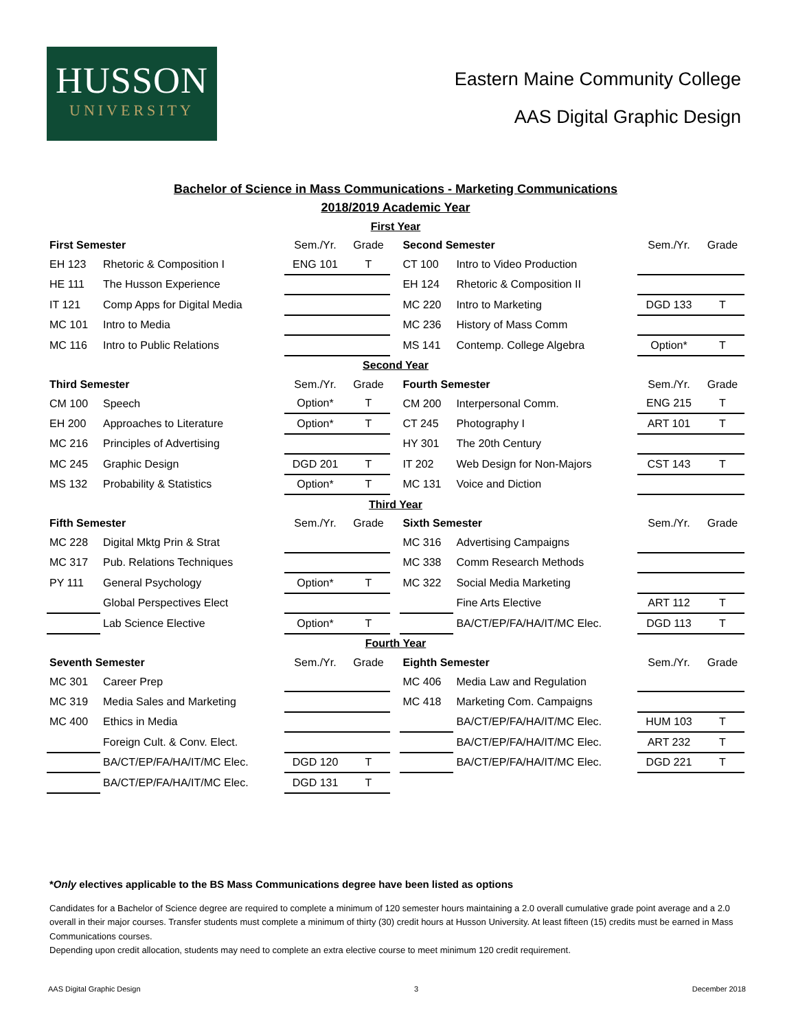HUSSON
UNIVERSITY
Eastern Maine Community College
AAS Digital Graphic Design
Bachelor of Science in Mass Communications - Marketing Communications
2018/2019 Academic Year
| First Year | | | | | | | | |
| First Semester | | Sem./Yr. | Grade | | Second Semester | | Sem./Yr. | Grade |
| EH 123 | Rhetoric & Composition I | ENG 101 | T | | CT 100 | Intro to Video Production | | |
| HE 111 | The Husson Experience | | | | EH 124 | Rhetoric & Composition II | | |
| IT 121 | Comp Apps for Digital Media | | | | MC 220 | Intro to Marketing | DGD 133 | T |
| MC 101 | Intro to Media | | | | MC 236 | History of Mass Comm | | |
| MC 116 | Intro to Public Relations | | | | MS 141 | Contemp. College Algebra | Option* | T |
| Second Year | | | | | | | | |
| Third Semester | | Sem./Yr. | Grade | | Fourth Semester | | Sem./Yr. | Grade |
| CM 100 | Speech | Option* | T | | CM 200 | Interpersonal Comm. | ENG 215 | T |
| EH 200 | Approaches to Literature | Option* | T | | CT 245 | Photography I | ART 101 | T |
| MC 216 | Principles of Advertising | | | | HY 301 | The 20th Century | | |
| MC 245 | Graphic Design | DGD 201 | T | | IT 202 | Web Design for Non-Majors | CST 143 | T |
| MS 132 | Probability & Statistics | Option* | T | | MC 131 | Voice and Diction | | |
| Third Year | | | | | | | | |
| Fifth Semester | | Sem./Yr. | Grade | | Sixth Semester | | Sem./Yr. | Grade |
| MC 228 | Digital Mktg Prin & Strat | | | | MC 316 | Advertising Campaigns | | |
| MC 317 | Pub. Relations Techniques | | | | MC 338 | Comm Research Methods | | |
| PY 111 | General Psychology | Option* | T | | MC 322 | Social Media Marketing | | |
| | Global Perspectives Elect | | | | | Fine Arts Elective | ART 112 | T |
| | Lab Science Elective | Option* | T | | | BA/CT/EP/FA/HA/IT/MC Elec. | DGD 113 | T |
| Fourth Year | | | | | | | | |
| Seventh Semester | | Sem./Yr. | Grade | | Eighth Semester | | Sem./Yr. | Grade |
| MC 301 | Career Prep | | | | MC 406 | Media Law and Regulation | | |
| MC 319 | Media Sales and Marketing | | | | MC 418 | Marketing Com. Campaigns | | |
| MC 400 | Ethics in Media | | | | | BA/CT/EP/FA/HA/IT/MC Elec. | HUM 103 | T |
| | Foreign Cult. & Conv. Elect. | | | | | BA/CT/EP/FA/HA/IT/MC Elec. | ART 232 | T |
| | BA/CT/EP/FA/HA/IT/MC Elec. | DGD 120 | T | | | BA/CT/EP/FA/HA/IT/MC Elec. | DGD 221 | T |
| | BA/CT/EP/FA/HA/IT/MC Elec. | DGD 131 | T | | | | | |
*Only electives applicable to the BS Mass Communications degree have been listed as options
Candidates for a Bachelor of Science degree are required to complete a minimum of 120 semester hours maintaining a 2.0 overall cumulative grade point average and a 2.0 overall in their major courses. Transfer students must complete a minimum of thirty (30) credit hours at Husson University. At least fifteen (15) credits must be earned in Mass Communications courses.
Depending upon credit allocation, students may need to complete an extra elective course to meet minimum 120 credit requirement.
AAS Digital Graphic Design 3 December 2018